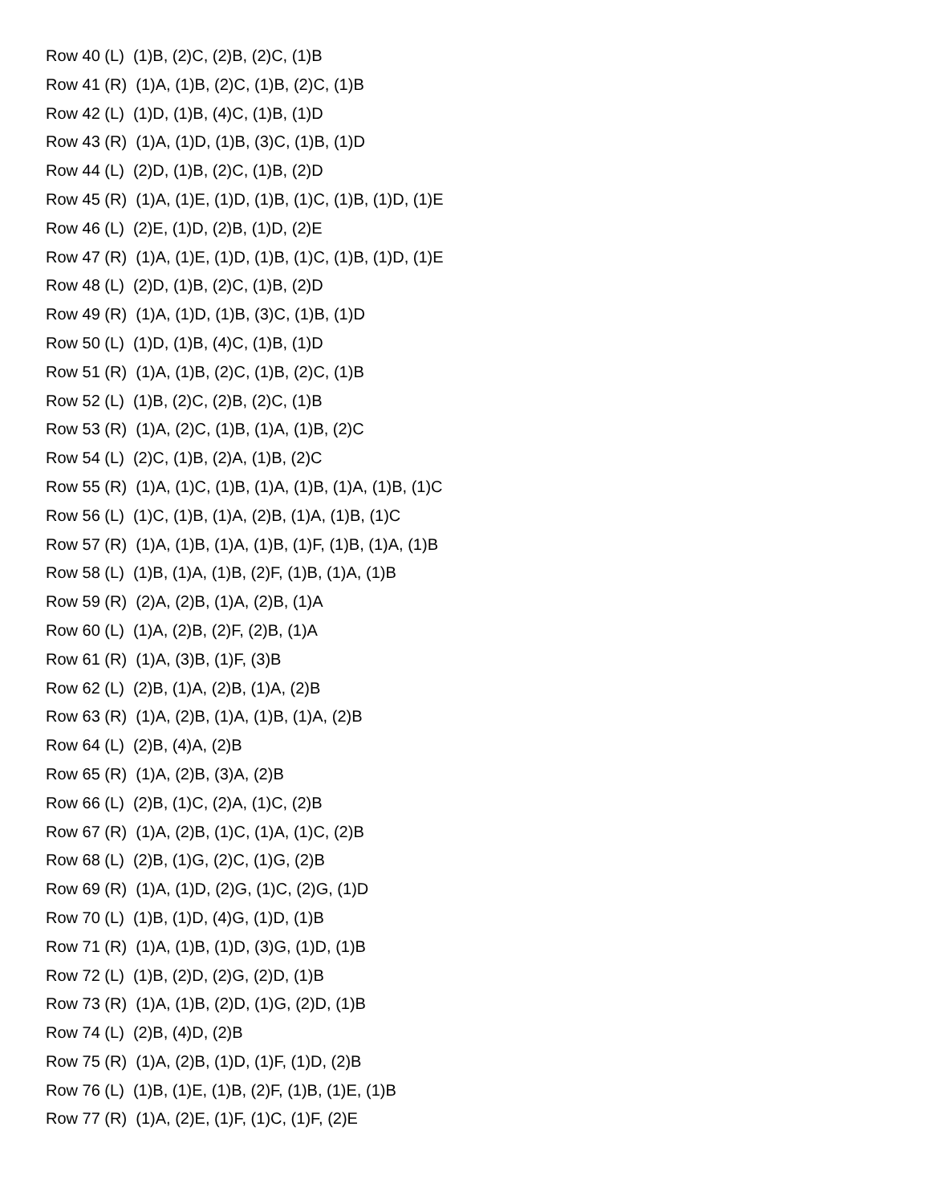Row 40 (L) (1)B, (2)C, (2)B, (2)C, (1)B
Row 41 (R) (1)A, (1)B, (2)C, (1)B, (2)C, (1)B
Row 42 (L) (1)D, (1)B, (4)C, (1)B, (1)D
Row 43 (R) (1)A, (1)D, (1)B, (3)C, (1)B, (1)D
Row 44 (L) (2)D, (1)B, (2)C, (1)B, (2)D
Row 45 (R) (1)A, (1)E, (1)D, (1)B, (1)C, (1)B, (1)D, (1)E
Row 46 (L) (2)E, (1)D, (2)B, (1)D, (2)E
Row 47 (R) (1)A, (1)E, (1)D, (1)B, (1)C, (1)B, (1)D, (1)E
Row 48 (L) (2)D, (1)B, (2)C, (1)B, (2)D
Row 49 (R) (1)A, (1)D, (1)B, (3)C, (1)B, (1)D
Row 50 (L) (1)D, (1)B, (4)C, (1)B, (1)D
Row 51 (R) (1)A, (1)B, (2)C, (1)B, (2)C, (1)B
Row 52 (L) (1)B, (2)C, (2)B, (2)C, (1)B
Row 53 (R) (1)A, (2)C, (1)B, (1)A, (1)B, (2)C
Row 54 (L) (2)C, (1)B, (2)A, (1)B, (2)C
Row 55 (R) (1)A, (1)C, (1)B, (1)A, (1)B, (1)A, (1)B, (1)C
Row 56 (L) (1)C, (1)B, (1)A, (2)B, (1)A, (1)B, (1)C
Row 57 (R) (1)A, (1)B, (1)A, (1)B, (1)F, (1)B, (1)A, (1)B
Row 58 (L) (1)B, (1)A, (1)B, (2)F, (1)B, (1)A, (1)B
Row 59 (R) (2)A, (2)B, (1)A, (2)B, (1)A
Row 60 (L) (1)A, (2)B, (2)F, (2)B, (1)A
Row 61 (R) (1)A, (3)B, (1)F, (3)B
Row 62 (L) (2)B, (1)A, (2)B, (1)A, (2)B
Row 63 (R) (1)A, (2)B, (1)A, (1)B, (1)A, (2)B
Row 64 (L) (2)B, (4)A, (2)B
Row 65 (R) (1)A, (2)B, (3)A, (2)B
Row 66 (L) (2)B, (1)C, (2)A, (1)C, (2)B
Row 67 (R) (1)A, (2)B, (1)C, (1)A, (1)C, (2)B
Row 68 (L) (2)B, (1)G, (2)C, (1)G, (2)B
Row 69 (R) (1)A, (1)D, (2)G, (1)C, (2)G, (1)D
Row 70 (L) (1)B, (1)D, (4)G, (1)D, (1)B
Row 71 (R) (1)A, (1)B, (1)D, (3)G, (1)D, (1)B
Row 72 (L) (1)B, (2)D, (2)G, (2)D, (1)B
Row 73 (R) (1)A, (1)B, (2)D, (1)G, (2)D, (1)B
Row 74 (L) (2)B, (4)D, (2)B
Row 75 (R) (1)A, (2)B, (1)D, (1)F, (1)D, (2)B
Row 76 (L) (1)B, (1)E, (1)B, (2)F, (1)B, (1)E, (1)B
Row 77 (R) (1)A, (2)E, (1)F, (1)C, (1)F, (2)E